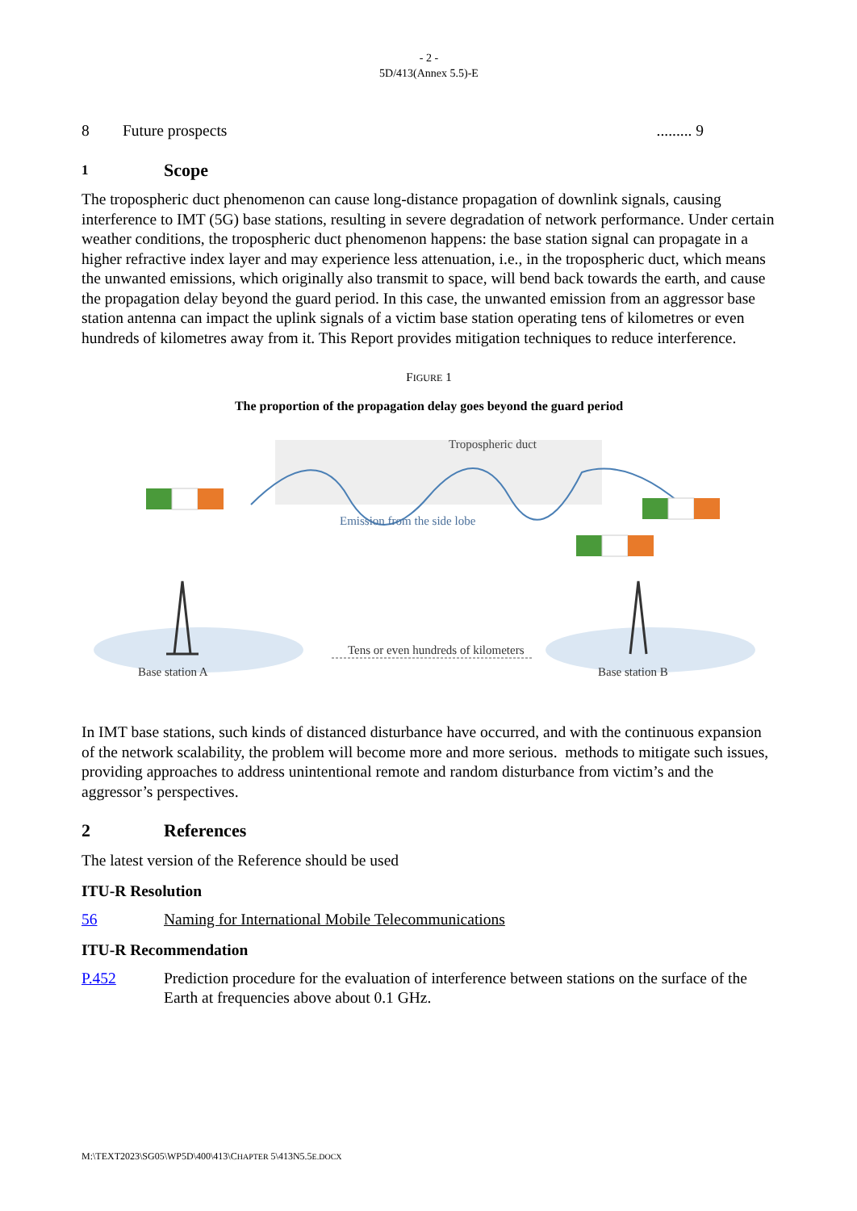- 2 -
5D/413(Annex 5.5)-E
8 Future prospects......... 9
1 Scope
The tropospheric duct phenomenon can cause long-distance propagation of downlink signals, causing interference to IMT (5G) base stations, resulting in severe degradation of network performance. Under certain weather conditions, the tropospheric duct phenomenon happens: the base station signal can propagate in a higher refractive index layer and may experience less attenuation, i.e., in the tropospheric duct, which means the unwanted emissions, which originally also transmit to space, will bend back towards the earth, and cause the propagation delay beyond the guard period. In this case, the unwanted emission from an aggressor base station antenna can impact the uplink signals of a victim base station operating tens of kilometres or even hundreds of kilometres away from it. This Report provides mitigation techniques to reduce interference.
FIGURE 1
The proportion of the propagation delay goes beyond the guard period
Tropospheric duct
Emission from the side lobe
Tens or even hundreds of kilometers
Base station A
Base station B
In IMT base stations, such kinds of distanced disturbance have occurred, and with the continuous expansion of the network scalability, the problem will become more and more serious. methods to mitigate such issues, providing approaches to address unintentional remote and random disturbance from victim’s and the aggressor’s perspectives.
2 References
The latest version of the Reference should be used
ITU-R Resolution
56 Naming for International Mobile Telecommunications
ITU-R Recommendation
P.452 Prediction procedure for the evaluation of interference between stations on the surface of the Earth at frequencies above about 0.1 GHz.
M:\TEXT2023\SG05\WP5D\400\413\CHAPTER 5\413N5.5E.DOCX